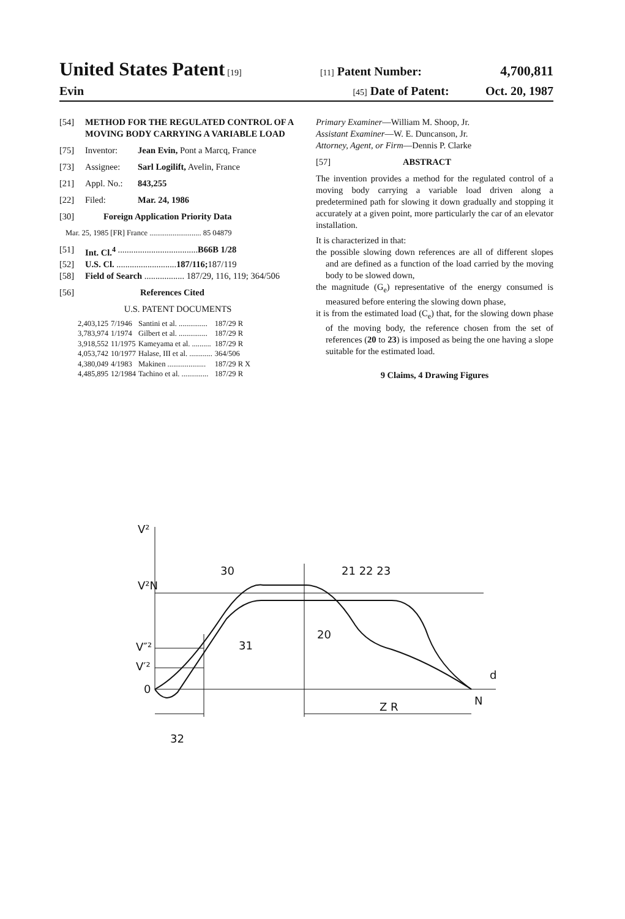United States Patent [19] [11] Patent Number: 4,700,811
Evin [45] Date of Patent: Oct. 20, 1987
[54] METHOD FOR THE REGULATED CONTROL OF A MOVING BODY CARRYING A VARIABLE LOAD
[75] Inventor: Jean Evin, Pont a Marcq, France
[73] Assignee: Sarl Logilift, Avelin, France
[21] Appl. No.: 843,255
[22] Filed: Mar. 24, 1986
[30] Foreign Application Priority Data
Mar. 25, 1985 [FR] France ........................... 85 04879
[51] Int. Cl.<sup>4</sup> .................................... B66B 1/28
[52] U.S. Cl. ........................... 187/116; 187/119
[58] Field of Search .................. 187/29, 116, 119; 364/506
[56] References Cited
U.S. PATENT DOCUMENTS
| 2,403,125 | 7/1946 | Santini et al. ............... | 187/29 R |
| 3,783,974 | 1/1974 | Gilbert et al. ............... | 187/29 R |
| 3,918,552 | 11/1975 | Kameyama et al. .......... | 187/29 R |
| 4,053,742 | 10/1977 | Halase, III et al. ............ | 364/506 |
| 4,380,049 | 4/1983 | Makinen .................... | 187/29 R X |
| 4,485,895 | 12/1984 | Tachino et al. .............. | 187/29 R |
Primary Examiner—William M. Shoop, Jr.
Assistant Examiner—W. E. Duncanson, Jr.
Attorney, Agent, or Firm—Dennis P. Clarke
[57] ABSTRACT
The invention provides a method for the regulated control of a moving body carrying a variable load driven along a predetermined path for slowing it down gradually and stopping it accurately at a given point, more particularly the car of an elevator installation.
It is characterized in that:
the possible slowing down references are all of different slopes and are defined as a function of the load carried by the moving body to be slowed down,
the magnitude (G<sub>e</sub>) representative of the energy consumed is measured before entering the slowing down phase,
it is from the estimated load (C<sub>e</sub>) that, for the slowing down phase of the moving body, the reference chosen from the set of references (20 to 23) is imposed as being the one having a slope suitable for the estimated load.
9 Claims, 4 Drawing Figures
V²
V²N
V″²
V′²
0
30
31
20
21 22 23
d
N
Z R
32